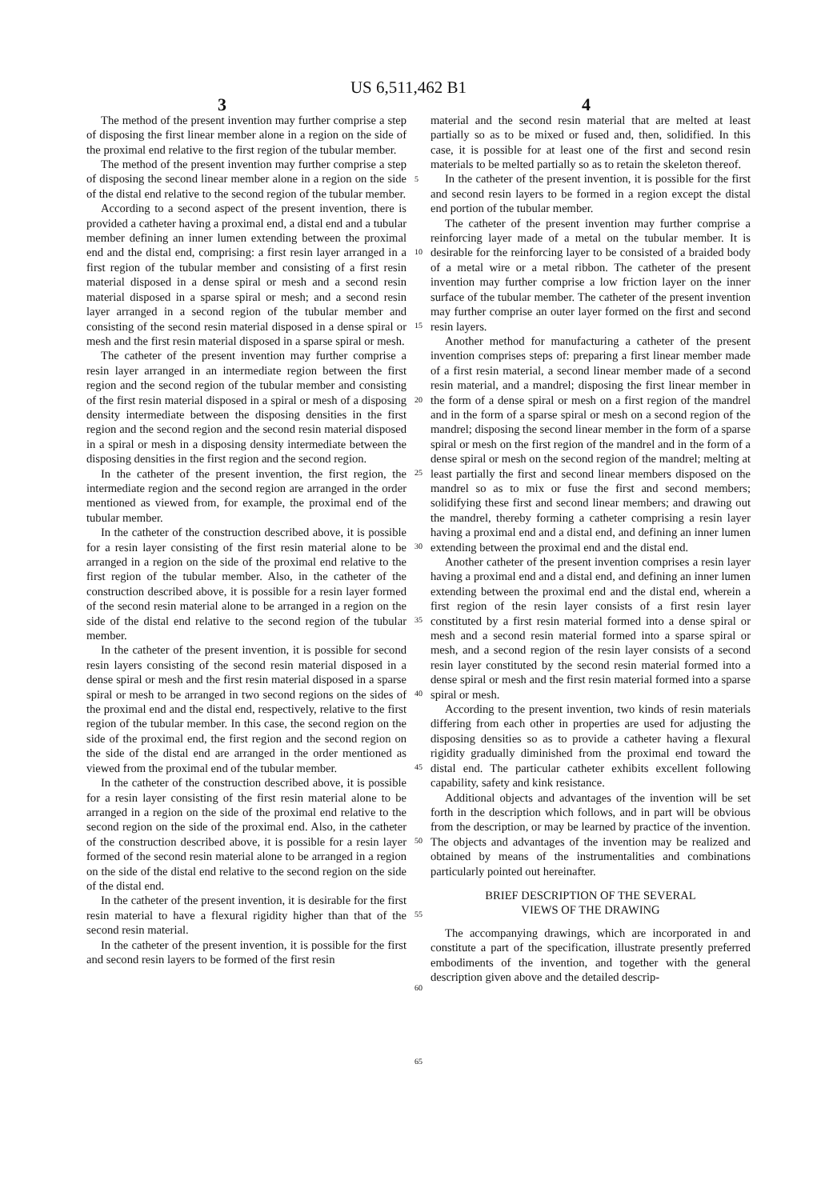US 6,511,462 B1
3 4
The method of the present invention may further comprise a step of disposing the first linear member alone in a region on the side of the proximal end relative to the first region of the tubular member.
The method of the present invention may further comprise a step of disposing the second linear member alone in a region on the side of the distal end relative to the second region of the tubular member.
According to a second aspect of the present invention, there is provided a catheter having a proximal end, a distal end and a tubular member defining an inner lumen extending between the proximal end and the distal end, comprising: a first resin layer arranged in a first region of the tubular member and consisting of a first resin material disposed in a dense spiral or mesh and a second resin material disposed in a sparse spiral or mesh; and a second resin layer arranged in a second region of the tubular member and consisting of the second resin material disposed in a dense spiral or mesh and the first resin material disposed in a sparse spiral or mesh.
The catheter of the present invention may further comprise a resin layer arranged in an intermediate region between the first region and the second region of the tubular member and consisting of the first resin material disposed in a spiral or mesh of a disposing density intermediate between the disposing densities in the first region and the second region and the second resin material disposed in a spiral or mesh in a disposing density intermediate between the disposing densities in the first region and the second region.
In the catheter of the present invention, the first region, the intermediate region and the second region are arranged in the order mentioned as viewed from, for example, the proximal end of the tubular member.
In the catheter of the construction described above, it is possible for a resin layer consisting of the first resin material alone to be arranged in a region on the side of the proximal end relative to the first region of the tubular member. Also, in the catheter of the construction described above, it is possible for a resin layer formed of the second resin material alone to be arranged in a region on the side of the distal end relative to the second region of the tubular member.
In the catheter of the present invention, it is possible for second resin layers consisting of the second resin material disposed in a dense spiral or mesh and the first resin material disposed in a sparse spiral or mesh to be arranged in two second regions on the sides of the proximal end and the distal end, respectively, relative to the first region of the tubular member. In this case, the second region on the side of the proximal end, the first region and the second region on the side of the distal end are arranged in the order mentioned as viewed from the proximal end of the tubular member.
In the catheter of the construction described above, it is possible for a resin layer consisting of the first resin material alone to be arranged in a region on the side of the proximal end relative to the second region on the side of the proximal end. Also, in the catheter of the construction described above, it is possible for a resin layer formed of the second resin material alone to be arranged in a region on the side of the distal end relative to the second region on the side of the distal end.
In the catheter of the present invention, it is desirable for the first resin material to have a flexural rigidity higher than that of the second resin material.
In the catheter of the present invention, it is possible for the first and second resin layers to be formed of the first resin
5
10
15
20
25
30
35
40
45
50
55
60
65
material and the second resin material that are melted at least partially so as to be mixed or fused and, then, solidified. In this case, it is possible for at least one of the first and second resin materials to be melted partially so as to retain the skeleton thereof.
In the catheter of the present invention, it is possible for the first and second resin layers to be formed in a region except the distal end portion of the tubular member.
The catheter of the present invention may further comprise a reinforcing layer made of a metal on the tubular member. It is desirable for the reinforcing layer to be consisted of a braided body of a metal wire or a metal ribbon. The catheter of the present invention may further comprise a low friction layer on the inner surface of the tubular member. The catheter of the present invention may further comprise an outer layer formed on the first and second resin layers.
Another method for manufacturing a catheter of the present invention comprises steps of: preparing a first linear member made of a first resin material, a second linear member made of a second resin material, and a mandrel; disposing the first linear member in the form of a dense spiral or mesh on a first region of the mandrel and in the form of a sparse spiral or mesh on a second region of the mandrel; disposing the second linear member in the form of a sparse spiral or mesh on the first region of the mandrel and in the form of a dense spiral or mesh on the second region of the mandrel; melting at least partially the first and second linear members disposed on the mandrel so as to mix or fuse the first and second members; solidifying these first and second linear members; and drawing out the mandrel, thereby forming a catheter comprising a resin layer having a proximal end and a distal end, and defining an inner lumen extending between the proximal end and the distal end.
Another catheter of the present invention comprises a resin layer having a proximal end and a distal end, and defining an inner lumen extending between the proximal end and the distal end, wherein a first region of the resin layer consists of a first resin layer constituted by a first resin material formed into a dense spiral or mesh and a second resin material formed into a sparse spiral or mesh, and a second region of the resin layer consists of a second resin layer constituted by the second resin material formed into a dense spiral or mesh and the first resin material formed into a sparse spiral or mesh.
According to the present invention, two kinds of resin materials differing from each other in properties are used for adjusting the disposing densities so as to provide a catheter having a flexural rigidity gradually diminished from the proximal end toward the distal end. The particular catheter exhibits excellent following capability, safety and kink resistance.
Additional objects and advantages of the invention will be set forth in the description which follows, and in part will be obvious from the description, or may be learned by practice of the invention. The objects and advantages of the invention may be realized and obtained by means of the instrumentalities and combinations particularly pointed out hereinafter.
BRIEF DESCRIPTION OF THE SEVERAL
VIEWS OF THE DRAWING
The accompanying drawings, which are incorporated in and constitute a part of the specification, illustrate presently preferred embodiments of the invention, and together with the general description given above and the detailed descrip-